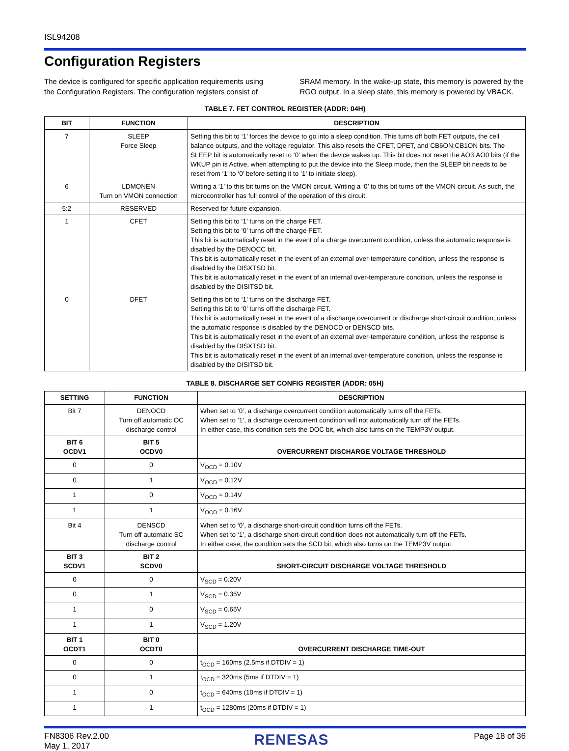ISL94208
Configuration Registers
The device is configured for specific application requirements using the Configuration Registers. The configuration registers consist of SRAM memory. In the wake-up state, this memory is powered by the RGO output. In a sleep state, this memory is powered by VBACK.
TABLE 7. FET CONTROL REGISTER (ADDR: 04H)
| BIT | FUNCTION | DESCRIPTION |
| --- | --- | --- |
| 7 | SLEEP Force Sleep | Setting this bit to ‘1’ forces the device to go into a sleep condition. This turns off both FET outputs, the cell balance outputs, and the voltage regulator. This also resets the CFET, DFET, and CB6ON:CB1ON bits. The SLEEP bit is automatically reset to ‘0’ when the device wakes up. This bit does not reset the AO3:AO0 bits (if the WKUP pin is Active, when attempting to put the device into the Sleep mode, then the SLEEP bit needs to be reset from ‘1’ to ‘0’ before setting it to ‘1’ to initiate sleep). |
| 6 | LDMONEN Turn on VMON connection | Writing a ‘1’ to this bit turns on the VMON circuit. Writing a ‘0’ to this bit turns off the VMON circuit. As such, the microcontroller has full control of the operation of this circuit. |
| 5:2 | RESERVED | Reserved for future expansion. |
| 1 | CFET | Setting this bit to ‘1’ turns on the charge FET. Setting this bit to ‘0’ turns off the charge FET. This bit is automatically reset in the event of a charge overcurrent condition, unless the automatic response is disabled by the DENOCC bit. This bit is automatically reset in the event of an external over-temperature condition, unless the response is disabled by the DISXTSD bit. This bit is automatically reset in the event of an internal over-temperature condition, unless the response is disabled by the DISITSD bit. |
| 0 | DFET | Setting this bit to ‘1’ turns on the discharge FET. Setting this bit to ‘0’ turns off the discharge FET. This bit is automatically reset in the event of a discharge overcurrent or discharge short-circuit condition, unless the automatic response is disabled by the DENOCD or DENSCD bits. This bit is automatically reset in the event of an external over-temperature condition, unless the response is disabled by the DISXTSD bit. This bit is automatically reset in the event of an internal over-temperature condition, unless the response is disabled by the DISITSD bit. |
TABLE 8. DISCHARGE SET CONFIG REGISTER (ADDR: 05H)
| SETTING | FUNCTION | DESCRIPTION |
| --- | --- | --- |
| Bit 7 | DENOCD Turn off automatic OC discharge control | When set to ‘0’, a discharge overcurrent condition automatically turns off the FETs. When set to ‘1’, a discharge overcurrent condition will not automatically turn off the FETs. In either case, this condition sets the DOC bit, which also turns on the TEMP3V output. |
| BIT 6 OCDV1 | BIT 5 OCDV0 | OVERCURRENT DISCHARGE VOLTAGE THRESHOLD |
| 0 | 0 | V<sub>OCD</sub> = 0.10V |
| 0 | 1 | V<sub>OCD</sub> = 0.12V |
| 1 | 0 | V<sub>OCD</sub> = 0.14V |
| 1 | 1 | V<sub>OCD</sub> = 0.16V |
| Bit 4 | DENSCD Turn off automatic SC discharge control | When set to ‘0’, a discharge short-circuit condition turns off the FETs. When set to ‘1’, a discharge short-circuit condition does not automatically turn off the FETs. In either case, the condition sets the SCD bit, which also turns on the TEMP3V output. |
| BIT 3 SCDV1 | BIT 2 SCDV0 | SHORT-CIRCUIT DISCHARGE VOLTAGE THRESHOLD |
| 0 | 0 | V<sub>SCD</sub> = 0.20V |
| 0 | 1 | V<sub>SCD</sub> = 0.35V |
| 1 | 0 | V<sub>SCD</sub> = 0.65V |
| 1 | 1 | V<sub>SCD</sub> = 1.20V |
| BIT 1 OCDT1 | BIT 0 OCDT0 | OVERCURRENT DISCHARGE TIME-OUT |
| 0 | 0 | t<sub>OCD</sub> = 160ms (2.5ms if DTDIV = 1) |
| 0 | 1 | t<sub>OCD</sub> = 320ms (5ms if DTDIV = 1) |
| 1 | 0 | t<sub>OCD</sub> = 640ms (10ms if DTDIV = 1) |
| 1 | 1 | t<sub>OCD</sub> = 1280ms (20ms if DTDIV = 1) |
FN8306 Rev.2.00
May 1, 2017
RENESAS
Page 18 of 36